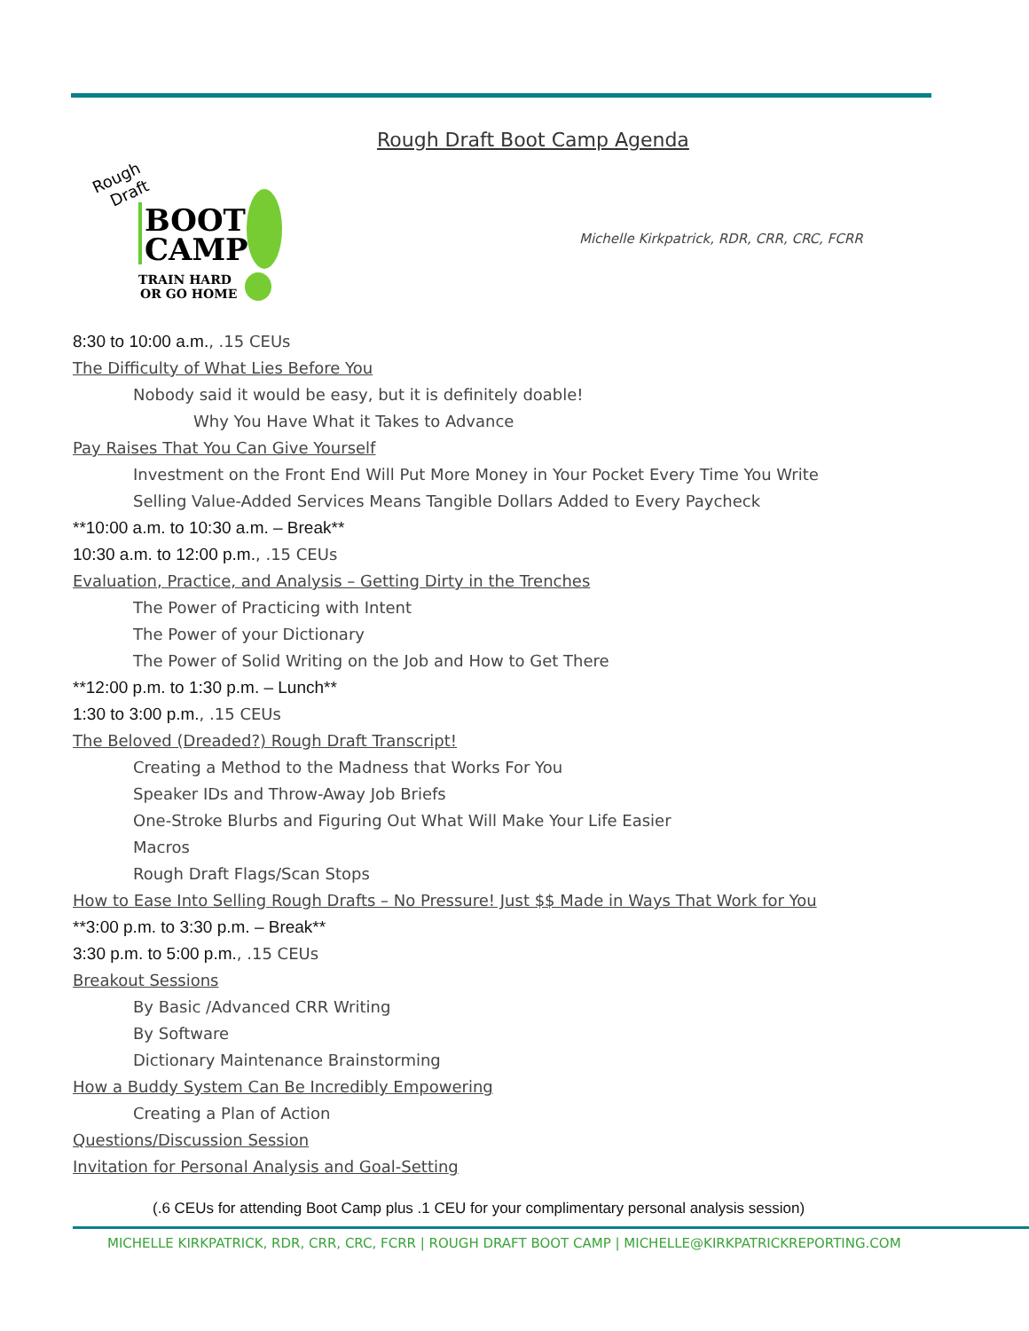Rough Draft Boot Camp Agenda
Rough
Draft
BOOT
CAMP
TRAIN HARD
OR GO HOME
Michelle Kirkpatrick, RDR, CRR, CRC, FCRR
8:30 to 10:00 a.m., .15 CEUs
The Difficulty of What Lies Before You
Nobody said it would be easy, but it is definitely doable!
Why You Have What it Takes to Advance
Pay Raises That You Can Give Yourself
Investment on the Front End Will Put More Money in Your Pocket Every Time You Write
Selling Value-Added Services Means Tangible Dollars Added to Every Paycheck
**10:00 a.m. to 10:30 a.m. – Break**
10:30 a.m. to 12:00 p.m., .15 CEUs
Evaluation, Practice, and Analysis – Getting Dirty in the Trenches
The Power of Practicing with Intent
The Power of your Dictionary
The Power of Solid Writing on the Job and How to Get There
**12:00 p.m. to 1:30 p.m. – Lunch**
1:30 to 3:00 p.m., .15 CEUs
The Beloved (Dreaded?) Rough Draft Transcript!
Creating a Method to the Madness that Works For You
Speaker IDs and Throw-Away Job Briefs
One-Stroke Blurbs and Figuring Out What Will Make Your Life Easier
Macros
Rough Draft Flags/Scan Stops
How to Ease Into Selling Rough Drafts – No Pressure! Just $$ Made in Ways That Work for You
**3:00 p.m. to 3:30 p.m. – Break**
3:30 p.m. to 5:00 p.m., .15 CEUs
Breakout Sessions
By Basic /Advanced CRR Writing
By Software
Dictionary Maintenance Brainstorming
How a Buddy System Can Be Incredibly Empowering
Creating a Plan of Action
Questions/Discussion Session
Invitation for Personal Analysis and Goal-Setting
(.6 CEUs for attending Boot Camp plus .1 CEU for your complimentary personal analysis session)
MICHELLE KIRKPATRICK, RDR, CRR, CRC, FCRR | ROUGH DRAFT BOOT CAMP | MICHELLE@KIRKPATRICKREPORTING.COM